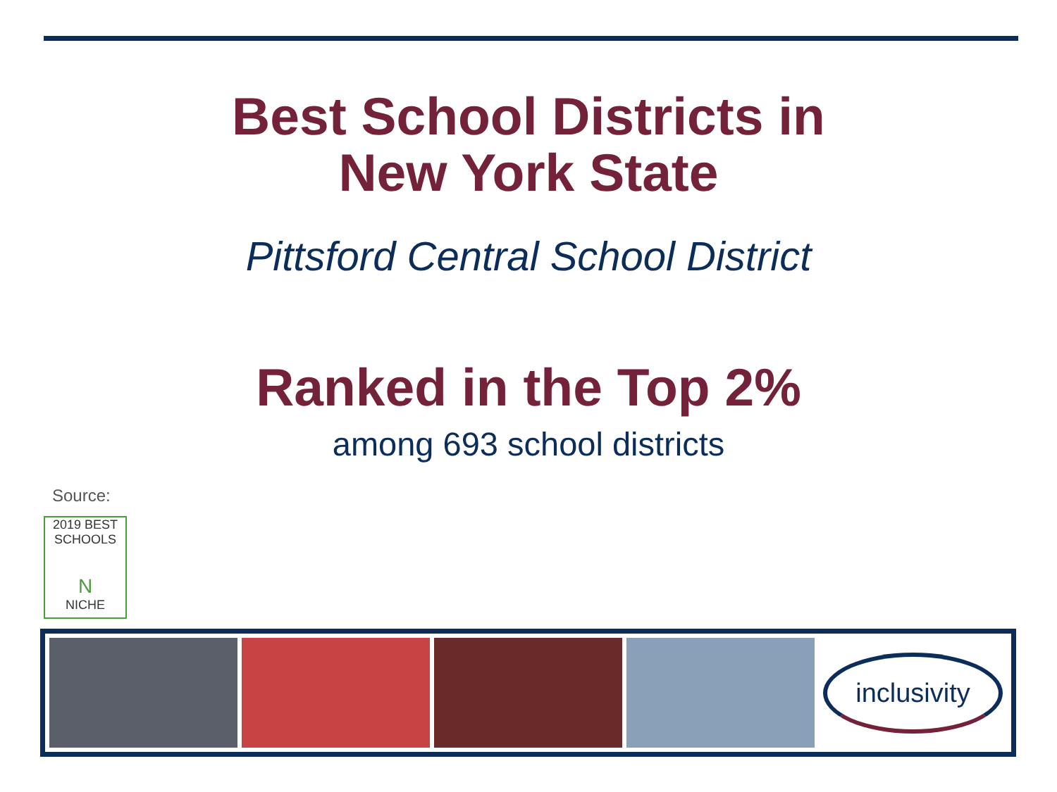Best School Districts in
New York State
Pittsford Central School District
Ranked in the Top 2%
among 693 school districts
Source:
2019 BEST
SCHOOLS
N
NICHE
inclusivity